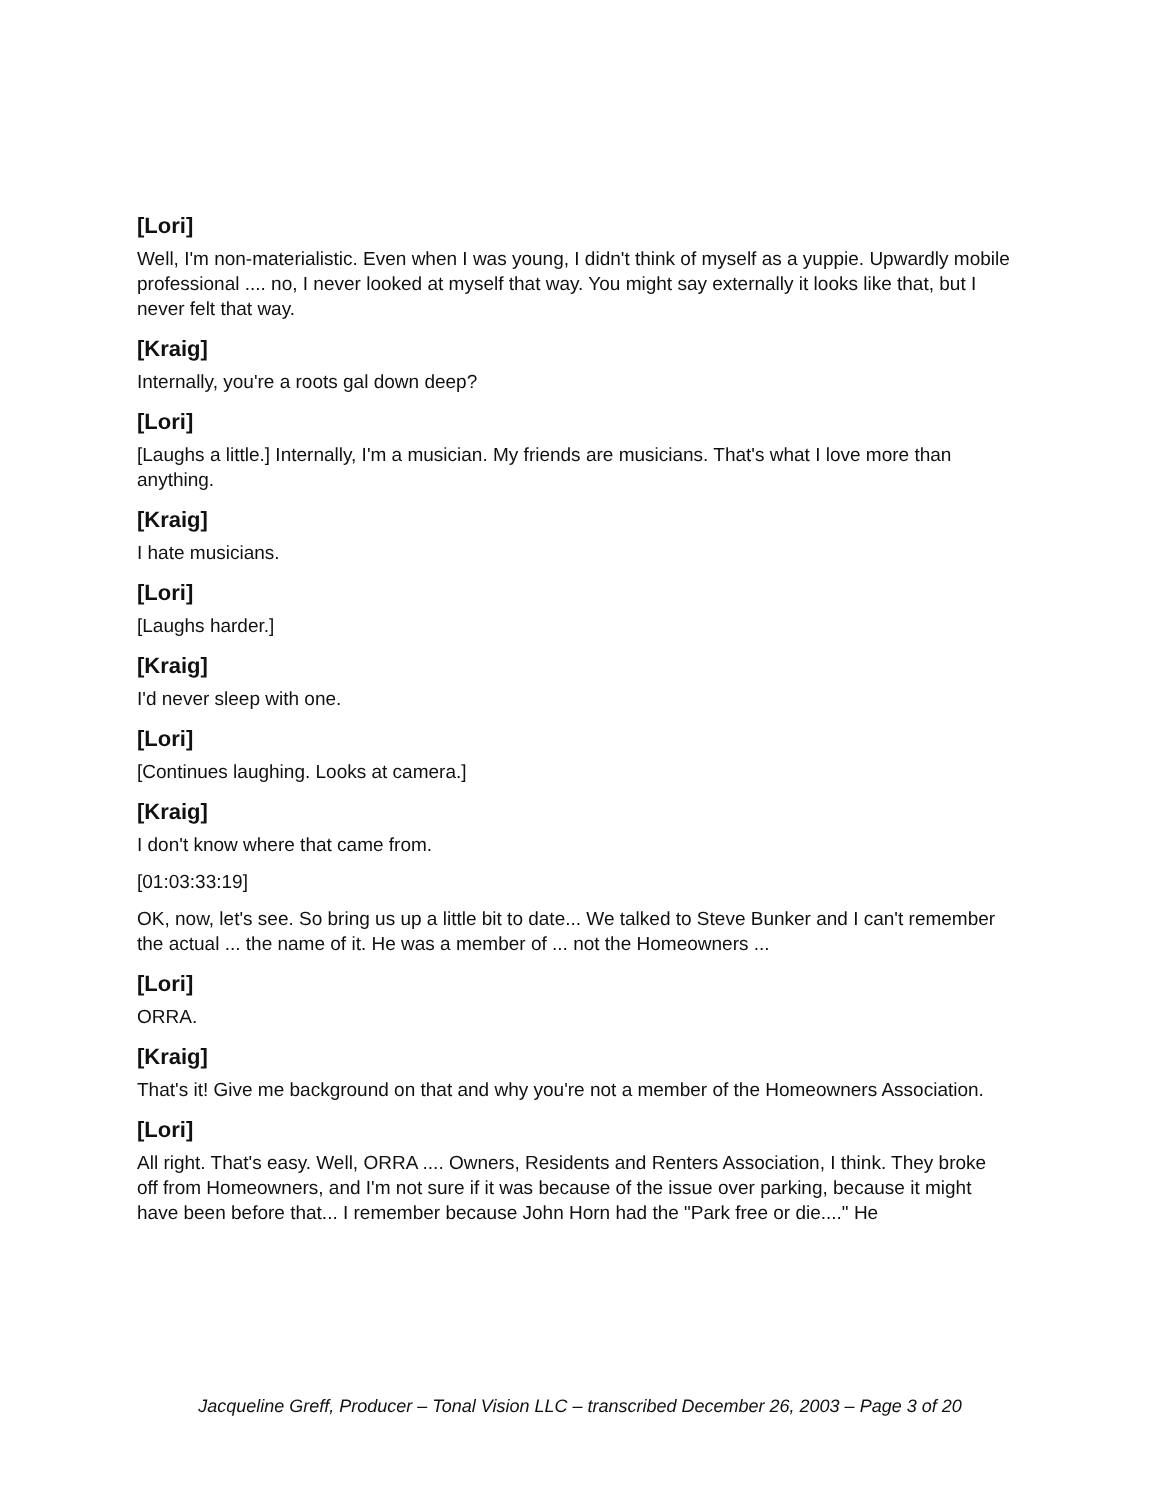[Lori]
Well, I'm non-materialistic. Even when I was young, I didn't think of myself as a yuppie. Upwardly mobile professional .... no, I never looked at myself that way. You might say externally it looks like that, but I never felt that way.
[Kraig]
Internally, you're a roots gal down deep?
[Lori]
[Laughs a little.] Internally, I'm a musician. My friends are musicians. That's what I love more than anything.
[Kraig]
I hate musicians.
[Lori]
[Laughs harder.]
[Kraig]
I'd never sleep with one.
[Lori]
[Continues laughing. Looks at camera.]
[Kraig]
I don't know where that came from.
[01:03:33:19]
OK, now, let's see. So bring us up a little bit to date... We talked to Steve Bunker and I can't remember the actual ... the name of it. He was a member of ... not the Homeowners ...
[Lori]
ORRA.
[Kraig]
That's it! Give me background on that and why you're not a member of the Homeowners Association.
[Lori]
All right. That's easy. Well, ORRA .... Owners, Residents and Renters Association, I think. They broke off from Homeowners, and I'm not sure if it was because of the issue over parking, because it might have been before that... I remember because John Horn had the "Park free or die...." He
Jacqueline Greff, Producer – Tonal Vision LLC – transcribed December 26, 2003 – Page 3 of 20